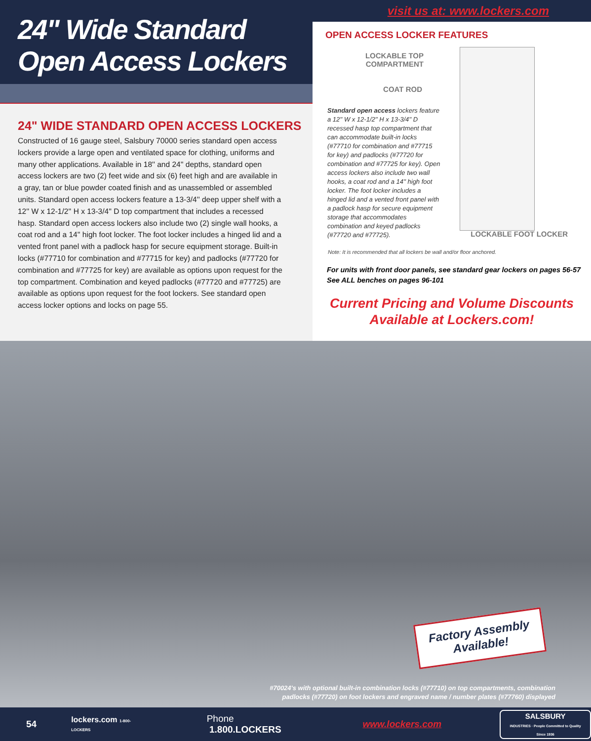24" Wide Standard
Open Access Lockers
24" WIDE STANDARD OPEN ACCESS LOCKERS
Constructed of 16 gauge steel, Salsbury 70000 series standard open access lockers provide a large open and ventilated space for clothing, uniforms and many other applications. Available in 18'' and 24'' depths, standard open access lockers are two (2) feet wide and six (6) feet high and are available in a gray, tan or blue powder coated finish and as unassembled or assembled units. Standard open access lockers feature a 13-3/4'' deep upper shelf with a 12'' W x 12-1/2'' H x 13-3/4'' D top compartment that includes a recessed hasp. Standard open access lockers also include two (2) single wall hooks, a coat rod and a 14'' high foot locker. The foot locker includes a hinged lid and a vented front panel with a padlock hasp for secure equipment storage. Built-in locks (#77710 for combination and #77715 for key) and padlocks (#77720 for combination and #77725 for key) are available as options upon request for the top compartment. Combination and keyed padlocks (#77720 and #77725) are available as options upon request for the foot lockers. See standard open access locker options and locks on page 55.
visit us at: www.lockers.com
OPEN ACCESS LOCKER FEATURES
LOCKABLE TOP
COMPARTMENT
COAT ROD
Standard open access lockers feature a 12'' W x 12-1/2'' H x 13-3/4'' D recessed hasp top compartment that can accommodate built-in locks (#77710 for combination and #77715 for key) and padlocks (#77720 for combination and #77725 for key). Open access lockers also include two wall hooks, a coat rod and a 14'' high foot locker. The foot locker includes a hinged lid and a vented front panel with a padlock hasp for secure equipment storage that accommodates combination and keyed padlocks (#77720 and #77725).
LOCKABLE FOOT LOCKER
Note: It is recommended that all lockers be wall and/or floor anchored.
For units with front door panels, see standard gear lockers on pages 56-57
See ALL benches on pages 96-101
Current Pricing and Volume Discounts
Available at Lockers.com!
Factory Assembly
Available!
#70024's with optional built-in combination locks (#77710) on top compartments, combination
padlocks (#77720) on foot lockers and engraved name / number plates (#77760) displayed
54 lockers.com 1-800-LOCKERS Phone 1.800.LOCKERS www.lockers.com SALSBURY
INDUSTRIES · People Committed to Quality Since 1936